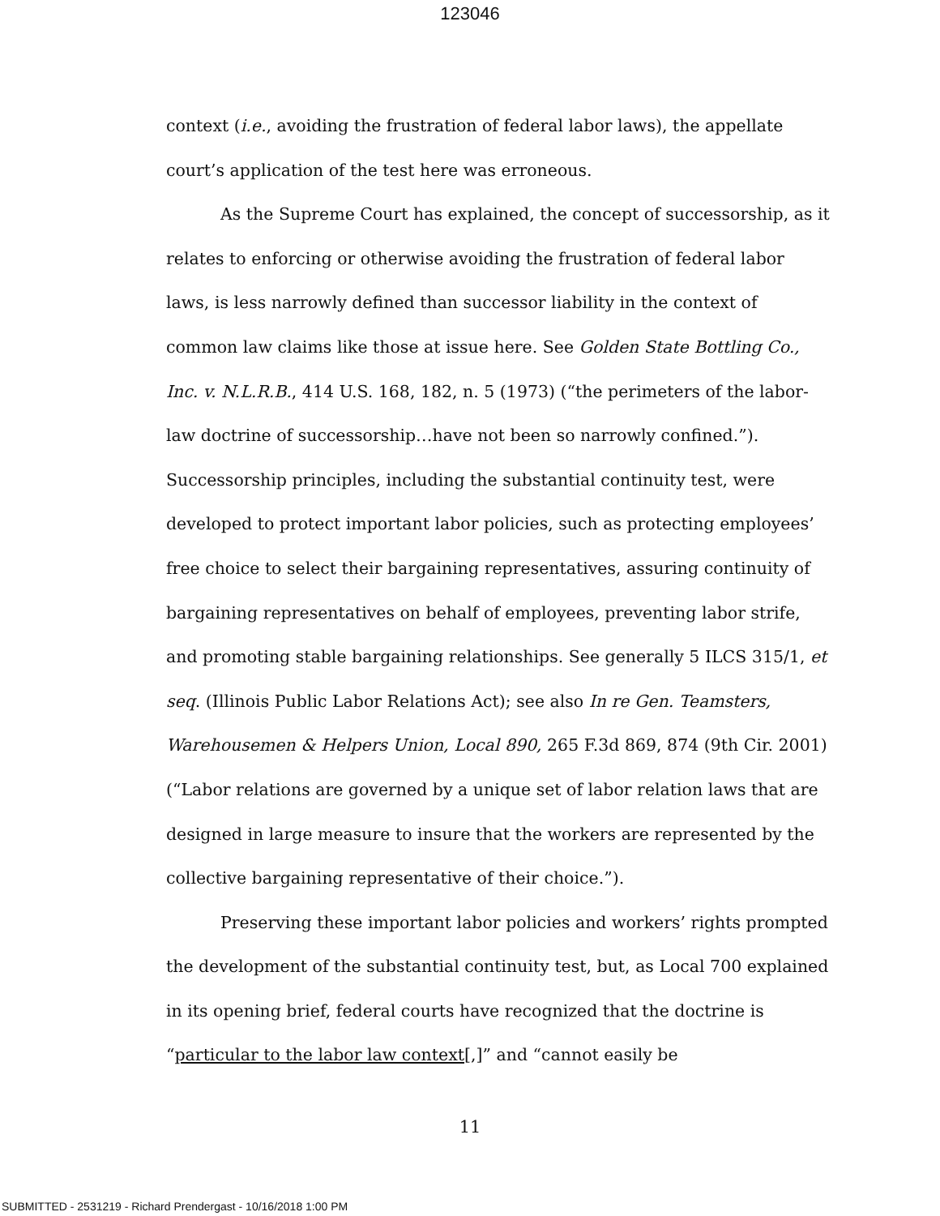123046
context (i.e., avoiding the frustration of federal labor laws), the appellate court’s application of the test here was erroneous.
As the Supreme Court has explained, the concept of successorship, as it relates to enforcing or otherwise avoiding the frustration of federal labor laws, is less narrowly defined than successor liability in the context of common law claims like those at issue here. See Golden State Bottling Co., Inc. v. N.L.R.B., 414 U.S. 168, 182, n. 5 (1973) (“the perimeters of the labor-law doctrine of successorship…have not been so narrowly confined.”). Successorship principles, including the substantial continuity test, were developed to protect important labor policies, such as protecting employees’ free choice to select their bargaining representatives, assuring continuity of bargaining representatives on behalf of employees, preventing labor strife, and promoting stable bargaining relationships. See generally 5 ILCS 315/1, et seq. (Illinois Public Labor Relations Act); see also In re Gen. Teamsters, Warehousemen & Helpers Union, Local 890, 265 F.3d 869, 874 (9th Cir. 2001) (“Labor relations are governed by a unique set of labor relation laws that are designed in large measure to insure that the workers are represented by the collective bargaining representative of their choice.”).
Preserving these important labor policies and workers’ rights prompted the development of the substantial continuity test, but, as Local 700 explained in its opening brief, federal courts have recognized that the doctrine is “particular to the labor law context[,]” and “cannot easily be
11
SUBMITTED - 2531219 - Richard Prendergast - 10/16/2018 1:00 PM